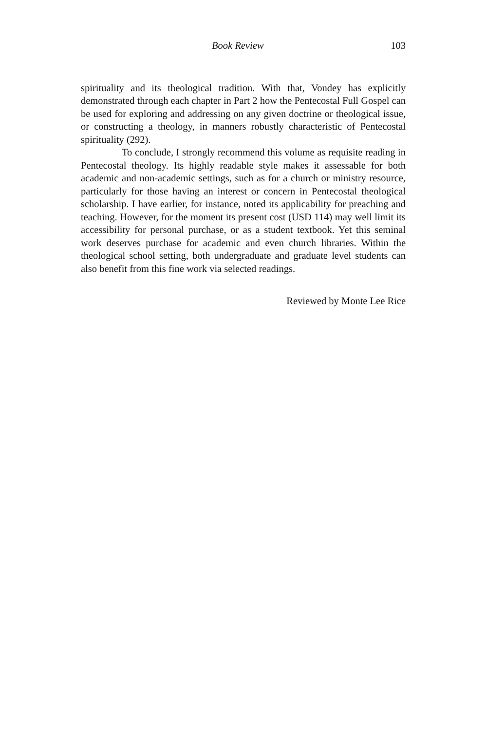Book Review 103
spirituality and its theological tradition. With that, Vondey has explicitly demonstrated through each chapter in Part 2 how the Pentecostal Full Gospel can be used for exploring and addressing on any given doctrine or theological issue, or constructing a theology, in manners robustly characteristic of Pentecostal spirituality (292).
To conclude, I strongly recommend this volume as requisite reading in Pentecostal theology. Its highly readable style makes it assessable for both academic and non-academic settings, such as for a church or ministry resource, particularly for those having an interest or concern in Pentecostal theological scholarship. I have earlier, for instance, noted its applicability for preaching and teaching. However, for the moment its present cost (USD 114) may well limit its accessibility for personal purchase, or as a student textbook. Yet this seminal work deserves purchase for academic and even church libraries. Within the theological school setting, both undergraduate and graduate level students can also benefit from this fine work via selected readings.
Reviewed by Monte Lee Rice